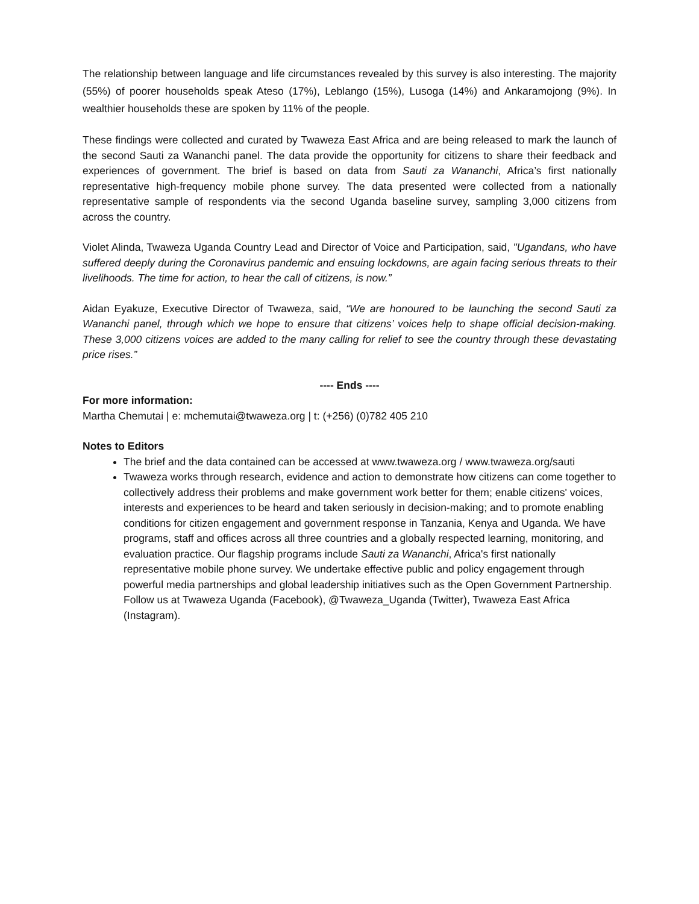The relationship between language and life circumstances revealed by this survey is also interesting. The majority (55%) of poorer households speak Ateso (17%), Leblango (15%), Lusoga (14%) and Ankaramojong (9%). In wealthier households these are spoken by 11% of the people.
These findings were collected and curated by Twaweza East Africa and are being released to mark the launch of the second Sauti za Wananchi panel. The data provide the opportunity for citizens to share their feedback and experiences of government. The brief is based on data from Sauti za Wananchi, Africa’s first nationally representative high-frequency mobile phone survey. The data presented were collected from a nationally representative sample of respondents via the second Uganda baseline survey, sampling 3,000 citizens from across the country.
Violet Alinda, Twaweza Uganda Country Lead and Director of Voice and Participation, said, "Ugandans, who have suffered deeply during the Coronavirus pandemic and ensuing lockdowns, are again facing serious threats to their livelihoods. The time for action, to hear the call of citizens, is now.”
Aidan Eyakuze, Executive Director of Twaweza, said, “We are honoured to be launching the second Sauti za Wananchi panel, through which we hope to ensure that citizens’ voices help to shape official decision-making. These 3,000 citizens voices are added to the many calling for relief to see the country through these devastating price rises.”
---- Ends ----
For more information:
Martha Chemutai | e: mchemutai@twaweza.org | t: (+256) (0)782 405 210
Notes to Editors
The brief and the data contained can be accessed at www.twaweza.org / www.twaweza.org/sauti
Twaweza works through research, evidence and action to demonstrate how citizens can come together to collectively address their problems and make government work better for them; enable citizens' voices, interests and experiences to be heard and taken seriously in decision-making; and to promote enabling conditions for citizen engagement and government response in Tanzania, Kenya and Uganda. We have programs, staff and offices across all three countries and a globally respected learning, monitoring, and evaluation practice. Our flagship programs include Sauti za Wananchi, Africa's first nationally representative mobile phone survey. We undertake effective public and policy engagement through powerful media partnerships and global leadership initiatives such as the Open Government Partnership. Follow us at Twaweza Uganda (Facebook), @Twaweza_Uganda (Twitter), Twaweza East Africa (Instagram).